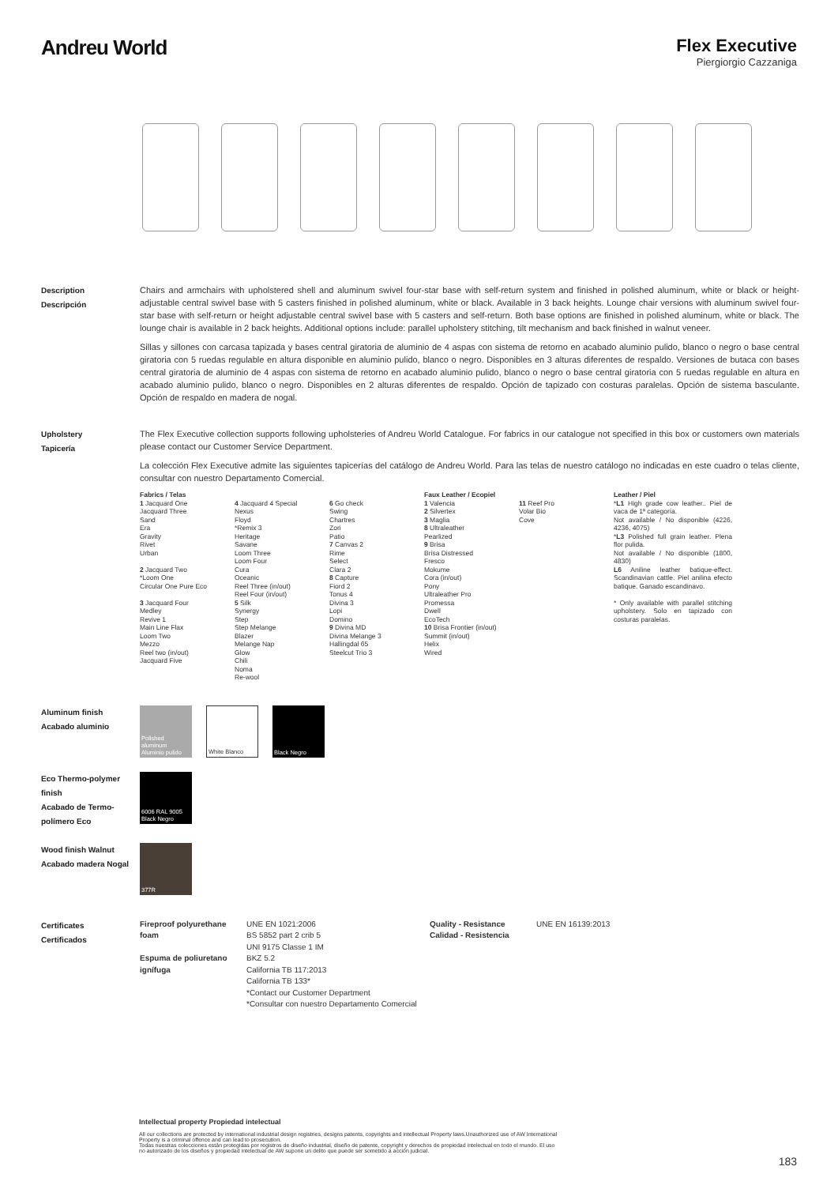Andreu World
Flex Executive
Piergiorgio Cazzaniga
Description
Descripción
Chairs and armchairs with upholstered shell and aluminum swivel four-star base with self-return system and finished in polished aluminum, white or black or height-adjustable central swivel base with 5 casters finished in polished aluminum, white or black. Available in 3 back heights. Lounge chair versions with aluminum swivel four-star base with self-return or height adjustable central swivel base with 5 casters and self-return. Both base options are finished in polished aluminum, white or black. The lounge chair is available in 2 back heights. Additional options include: parallel upholstery stitching, tilt mechanism and back finished in walnut veneer.
Sillas y sillones con carcasa tapizada y bases central giratoria de aluminio de 4 aspas con sistema de retorno en acabado aluminio pulido, blanco o negro o base central giratoria con 5 ruedas regulable en altura disponible en aluminio pulido, blanco o negro. Disponibles en 3 alturas diferentes de respaldo. Versiones de butaca con bases central giratoria de aluminio de 4 aspas con sistema de retorno en acabado aluminio pulido, blanco o negro o base central giratoria con 5 ruedas regulable en altura en acabado aluminio pulido, blanco o negro. Disponibles en 2 alturas diferentes de respaldo. Opción de tapizado con costuras paralelas. Opción de sistema basculante. Opción de respaldo en madera de nogal.
Upholstery
Tapicería
The Flex Executive collection supports following upholsteries of Andreu World Catalogue. For fabrics in our catalogue not specified in this box or customers own materials please contact our Customer Service Department.
La colección Flex Executive admite las siguientes tapicerías del catálogo de Andreu World. Para las telas de nuestro catálogo no indicadas en este cuadro o telas cliente, consultar con nuestro Departamento Comercial.
Fabrics / Telas
1 Jacquard One
Jacquard Three
Sand
Era
Gravity
Rivet
Urban
2 Jacquard Two
*Loom One
Circular One Pure Eco
3 Jacquard Four
Medley
Revive 1
Main Line Flax
Loom Two
Mezzo
Reel two (in/out)
Jacquard Five
4 Jacquard 4 Special
Nexus
Floyd
*Remix 3
Heritage
Savane
Loom Three
Loom Four
Cura
Oceanic
Reel Three (in/out)
Reel Four (in/out)
5 Silk
Synergy
Step
Step Melange
Blazer
Melange Nap
Glow
Chili
Noma
Re-wool
6 Go check
Swing
Chartres
Zori
Patio
7 Canvas 2
Rime
Select
Clara 2
8 Capture
Fiord 2
Tonus 4
Divina 3
Lopi
Domino
9 Divina MD
Divina Melange 3
Hallingdal 65
Steelcut Trio 3
Faux Leather / Ecopiel
1 Valencia
2 Silvertex
3 Maglia
8 Ultraleather
Pearlized
9 Brisa
Brisa Distressed
Fresco
Mokume
Cora (in/out)
Pony
Ultraleather Pro
Promessa
Dwell
EcoTech
10 Brisa Frontier (in/out)
Summit (in/out)
Helix
Wired
11 Reef Pro
Volar Bio
Cove
Leather / Piel
*L1 High grade cow leather.. Piel de vaca de 1ª categoría.
Not available / No disponible (4226, 4236, 4075)
*L3 Polished full grain leather. Plena flor pulida.
Not available / No disponible (1800, 4830)
L6 Aniline leather batique-effect. Scandinavian cattle. Piel anilina efecto batique. Ganado escandinavo.
* Only available with parallel stitching upholstery. Solo en tapizado con costuras paralelas.
Aluminum finish
Acabado aluminio
Polished aluminum Aluminio pulido
White Blanco Black Negro
Eco Thermo-polymer finish
Acabado de Termo-polímero Eco
6006 RAL 9005 Black Negro
Wood finish Walnut
Acabado madera Nogal
377R
Certificates
Certificados
Fireproof polyurethane foam
Espuma de poliuretano ignífuga
UNE EN 1021:2006
BS 5852 part 2 crib 5
UNI 9175 Classe 1 IM
BKZ 5.2
California TB 117:2013
California TB 133*
*Contact our Customer Department
*Consultar con nuestro Departamento Comercial
Quality - Resistance
Calidad - Resistencia
UNE EN 16139:2013
Intellectual property Propiedad intelectual
All our collections are protected by international industrial design registries, designs patents, copyrights and intellectual Property laws.Unauthorized use of AW International Property is a criminal offence and can lead to prosecution.
Todas nuestras colecciones están protegidas por registros de diseño industrial, diseño de patente, copyright y derechos de propiedad intelectual en todo el mundo. El uso no autorizado de los diseños y propiedad intelectual de AW supone un delito que puede ser sometido a acción judicial.
183